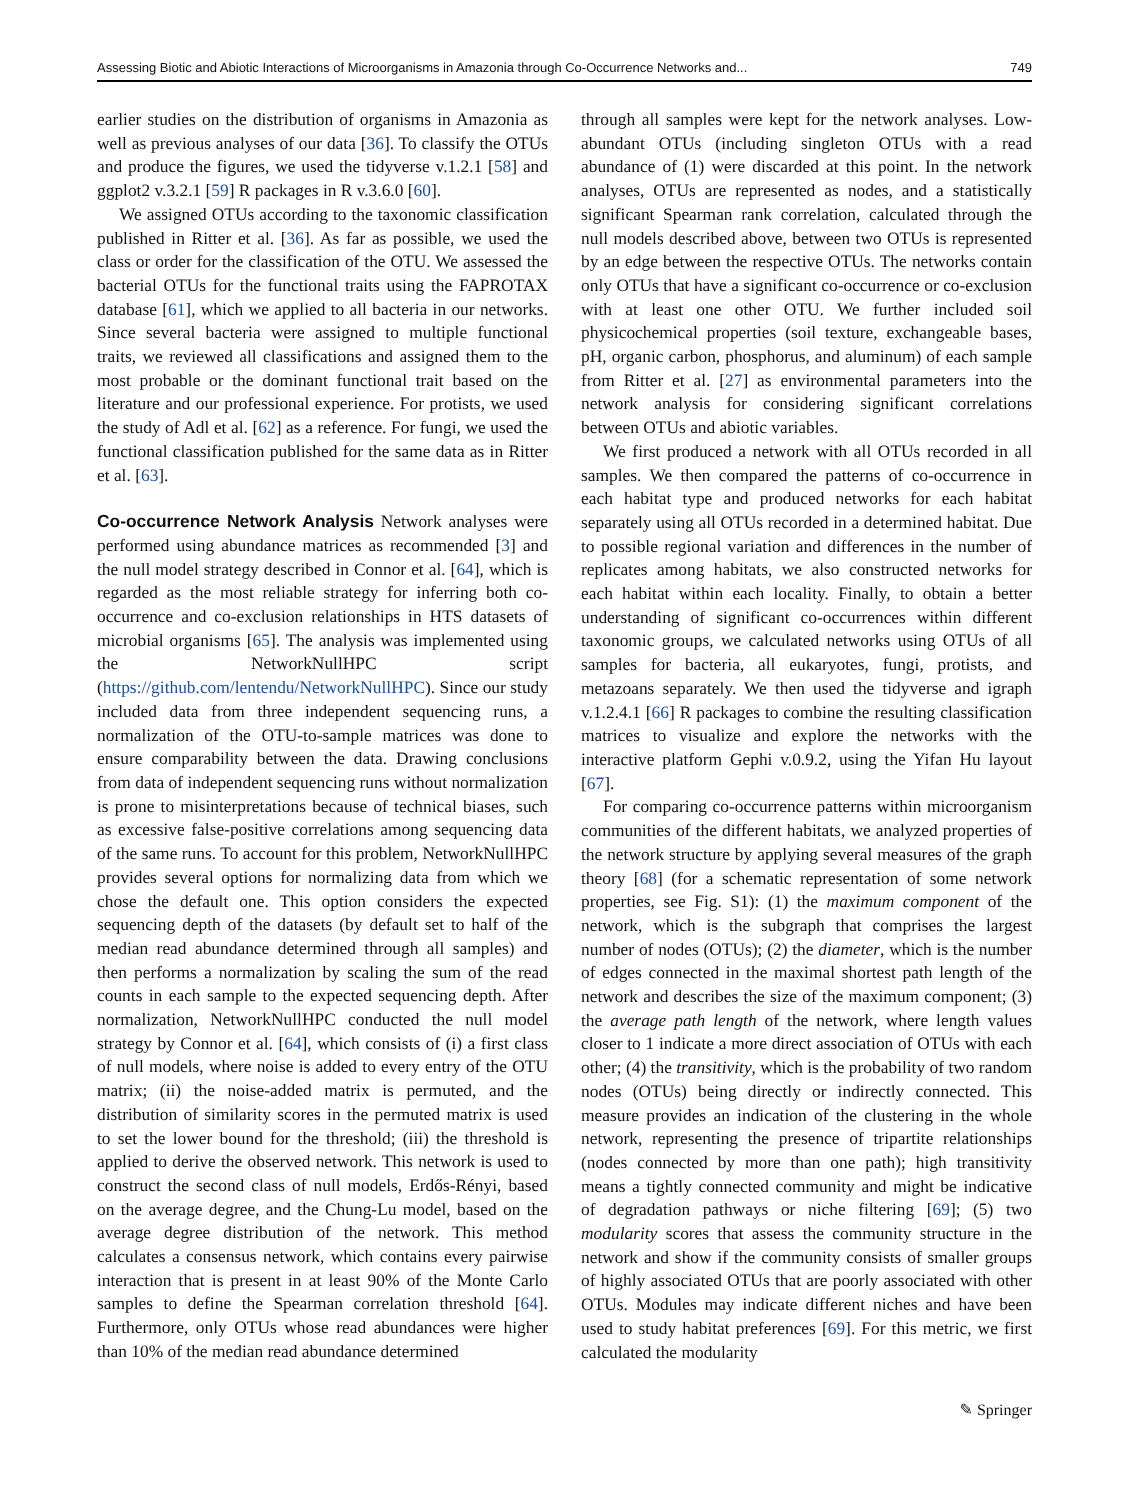Assessing Biotic and Abiotic Interactions of Microorganisms in Amazonia through Co-Occurrence Networks and... 749
earlier studies on the distribution of organisms in Amazonia as well as previous analyses of our data [36]. To classify the OTUs and produce the figures, we used the tidyverse v.1.2.1 [58] and ggplot2 v.3.2.1 [59] R packages in R v.3.6.0 [60].
We assigned OTUs according to the taxonomic classification published in Ritter et al. [36]. As far as possible, we used the class or order for the classification of the OTU. We assessed the bacterial OTUs for the functional traits using the FAPROTAX database [61], which we applied to all bacteria in our networks. Since several bacteria were assigned to multiple functional traits, we reviewed all classifications and assigned them to the most probable or the dominant functional trait based on the literature and our professional experience. For protists, we used the study of Adl et al. [62] as a reference. For fungi, we used the functional classification published for the same data as in Ritter et al. [63].
Co-occurrence Network Analysis Network analyses were performed using abundance matrices as recommended [3] and the null model strategy described in Connor et al. [64], which is regarded as the most reliable strategy for inferring both co-occurrence and co-exclusion relationships in HTS datasets of microbial organisms [65]. The analysis was implemented using the NetworkNullHPC script (https://github.com/lentendu/NetworkNullHPC). Since our study included data from three independent sequencing runs, a normalization of the OTU-to-sample matrices was done to ensure comparability between the data. Drawing conclusions from data of independent sequencing runs without normalization is prone to misinterpretations because of technical biases, such as excessive false-positive correlations among sequencing data of the same runs. To account for this problem, NetworkNullHPC provides several options for normalizing data from which we chose the default one. This option considers the expected sequencing depth of the datasets (by default set to half of the median read abundance determined through all samples) and then performs a normalization by scaling the sum of the read counts in each sample to the expected sequencing depth. After normalization, NetworkNullHPC conducted the null model strategy by Connor et al. [64], which consists of (i) a first class of null models, where noise is added to every entry of the OTU matrix; (ii) the noise-added matrix is permuted, and the distribution of similarity scores in the permuted matrix is used to set the lower bound for the threshold; (iii) the threshold is applied to derive the observed network. This network is used to construct the second class of null models, Erdős-Rényi, based on the average degree, and the Chung-Lu model, based on the average degree distribution of the network. This method calculates a consensus network, which contains every pairwise interaction that is present in at least 90% of the Monte Carlo samples to define the Spearman correlation threshold [64]. Furthermore, only OTUs whose read abundances were higher than 10% of the median read abundance determined
through all samples were kept for the network analyses. Low-abundant OTUs (including singleton OTUs with a read abundance of (1) were discarded at this point. In the network analyses, OTUs are represented as nodes, and a statistically significant Spearman rank correlation, calculated through the null models described above, between two OTUs is represented by an edge between the respective OTUs. The networks contain only OTUs that have a significant co-occurrence or co-exclusion with at least one other OTU. We further included soil physicochemical properties (soil texture, exchangeable bases, pH, organic carbon, phosphorus, and aluminum) of each sample from Ritter et al. [27] as environmental parameters into the network analysis for considering significant correlations between OTUs and abiotic variables.
We first produced a network with all OTUs recorded in all samples. We then compared the patterns of co-occurrence in each habitat type and produced networks for each habitat separately using all OTUs recorded in a determined habitat. Due to possible regional variation and differences in the number of replicates among habitats, we also constructed networks for each habitat within each locality. Finally, to obtain a better understanding of significant co-occurrences within different taxonomic groups, we calculated networks using OTUs of all samples for bacteria, all eukaryotes, fungi, protists, and metazoans separately. We then used the tidyverse and igraph v.1.2.4.1 [66] R packages to combine the resulting classification matrices to visualize and explore the networks with the interactive platform Gephi v.0.9.2, using the Yifan Hu layout [67].
For comparing co-occurrence patterns within microorganism communities of the different habitats, we analyzed properties of the network structure by applying several measures of the graph theory [68] (for a schematic representation of some network properties, see Fig. S1): (1) the maximum component of the network, which is the subgraph that comprises the largest number of nodes (OTUs); (2) the diameter, which is the number of edges connected in the maximal shortest path length of the network and describes the size of the maximum component; (3) the average path length of the network, where length values closer to 1 indicate a more direct association of OTUs with each other; (4) the transitivity, which is the probability of two random nodes (OTUs) being directly or indirectly connected. This measure provides an indication of the clustering in the whole network, representing the presence of tripartite relationships (nodes connected by more than one path); high transitivity means a tightly connected community and might be indicative of degradation pathways or niche filtering [69]; (5) two modularity scores that assess the community structure in the network and show if the community consists of smaller groups of highly associated OTUs that are poorly associated with other OTUs. Modules may indicate different niches and have been used to study habitat preferences [69]. For this metric, we first calculated the modularity
✎ Springer